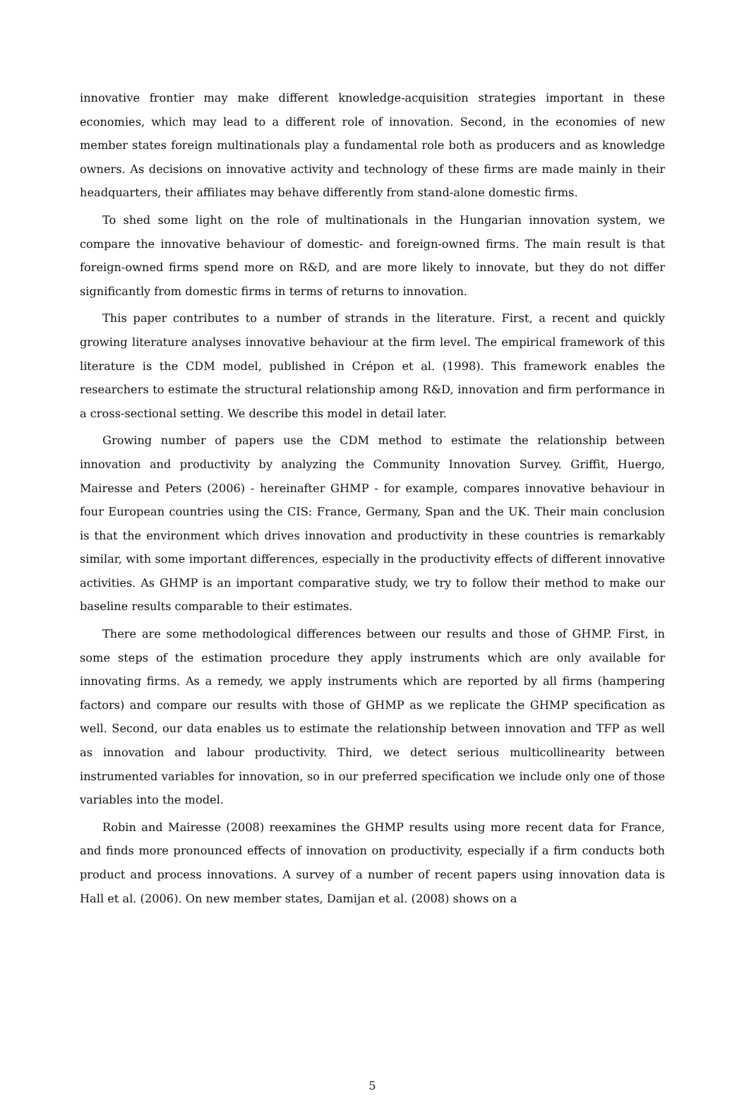innovative frontier may make different knowledge-acquisition strategies important in these economies, which may lead to a different role of innovation. Second, in the economies of new member states foreign multinationals play a fundamental role both as producers and as knowledge owners. As decisions on innovative activity and technology of these firms are made mainly in their headquarters, their affiliates may behave differently from stand-alone domestic firms.
To shed some light on the role of multinationals in the Hungarian innovation system, we compare the innovative behaviour of domestic- and foreign-owned firms. The main result is that foreign-owned firms spend more on R&D, and are more likely to innovate, but they do not differ significantly from domestic firms in terms of returns to innovation.
This paper contributes to a number of strands in the literature. First, a recent and quickly growing literature analyses innovative behaviour at the firm level. The empirical framework of this literature is the CDM model, published in Crépon et al. (1998). This framework enables the researchers to estimate the structural relationship among R&D, innovation and firm performance in a cross-sectional setting. We describe this model in detail later.
Growing number of papers use the CDM method to estimate the relationship between innovation and productivity by analyzing the Community Innovation Survey. Griffit, Huergo, Mairesse and Peters (2006) - hereinafter GHMP - for example, compares innovative behaviour in four European countries using the CIS: France, Germany, Span and the UK. Their main conclusion is that the environment which drives innovation and productivity in these countries is remarkably similar, with some important differences, especially in the productivity effects of different innovative activities. As GHMP is an important comparative study, we try to follow their method to make our baseline results comparable to their estimates.
There are some methodological differences between our results and those of GHMP. First, in some steps of the estimation procedure they apply instruments which are only available for innovating firms. As a remedy, we apply instruments which are reported by all firms (hampering factors) and compare our results with those of GHMP as we replicate the GHMP specification as well. Second, our data enables us to estimate the relationship between innovation and TFP as well as innovation and labour productivity. Third, we detect serious multicollinearity between instrumented variables for innovation, so in our preferred specification we include only one of those variables into the model.
Robin and Mairesse (2008) reexamines the GHMP results using more recent data for France, and finds more pronounced effects of innovation on productivity, especially if a firm conducts both product and process innovations. A survey of a number of recent papers using innovation data is Hall et al. (2006). On new member states, Damijan et al. (2008) shows on a
5